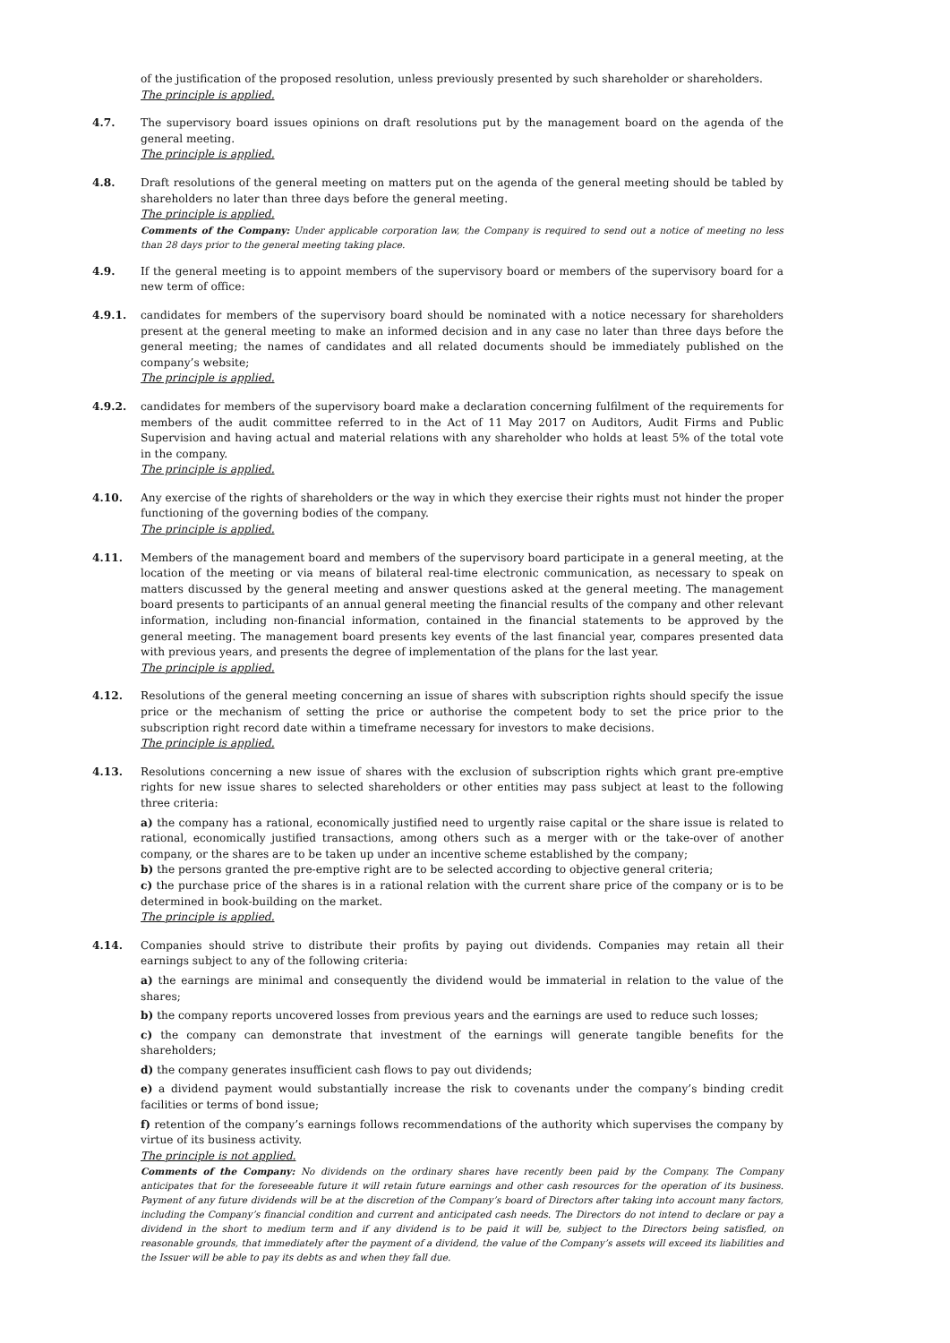of the justification of the proposed resolution, unless previously presented by such shareholder or shareholders.
The principle is applied.
4.7. The supervisory board issues opinions on draft resolutions put by the management board on the agenda of the general meeting.
The principle is applied.
4.8. Draft resolutions of the general meeting on matters put on the agenda of the general meeting should be tabled by shareholders no later than three days before the general meeting.
The principle is applied.
Comments of the Company: Under applicable corporation law, the Company is required to send out a notice of meeting no less than 28 days prior to the general meeting taking place.
4.9. If the general meeting is to appoint members of the supervisory board or members of the supervisory board for a new term of office:
4.9.1. candidates for members of the supervisory board should be nominated with a notice necessary for shareholders present at the general meeting to make an informed decision and in any case no later than three days before the general meeting; the names of candidates and all related documents should be immediately published on the company’s website;
The principle is applied.
4.9.2. candidates for members of the supervisory board make a declaration concerning fulfilment of the requirements for members of the audit committee referred to in the Act of 11 May 2017 on Auditors, Audit Firms and Public Supervision and having actual and material relations with any shareholder who holds at least 5% of the total vote in the company.
The principle is applied.
4.10. Any exercise of the rights of shareholders or the way in which they exercise their rights must not hinder the proper functioning of the governing bodies of the company.
The principle is applied.
4.11. Members of the management board and members of the supervisory board participate in a general meeting, at the location of the meeting or via means of bilateral real-time electronic communication, as necessary to speak on matters discussed by the general meeting and answer questions asked at the general meeting. The management board presents to participants of an annual general meeting the financial results of the company and other relevant information, including non-financial information, contained in the financial statements to be approved by the general meeting. The management board presents key events of the last financial year, compares presented data with previous years, and presents the degree of implementation of the plans for the last year.
The principle is applied.
4.12. Resolutions of the general meeting concerning an issue of shares with subscription rights should specify the issue price or the mechanism of setting the price or authorise the competent body to set the price prior to the subscription right record date within a timeframe necessary for investors to make decisions.
The principle is applied.
4.13. Resolutions concerning a new issue of shares with the exclusion of subscription rights which grant pre-emptive rights for new issue shares to selected shareholders or other entities may pass subject at least to the following three criteria:
a) the company has a rational, economically justified need to urgently raise capital or the share issue is related to rational, economically justified transactions, among others such as a merger with or the take-over of another company, or the shares are to be taken up under an incentive scheme established by the company;
b) the persons granted the pre-emptive right are to be selected according to objective general criteria;
c) the purchase price of the shares is in a rational relation with the current share price of the company or is to be determined in book-building on the market.
The principle is applied.
4.14. Companies should strive to distribute their profits by paying out dividends. Companies may retain all their earnings subject to any of the following criteria:
a) the earnings are minimal and consequently the dividend would be immaterial in relation to the value of the shares;
b) the company reports uncovered losses from previous years and the earnings are used to reduce such losses;
c) the company can demonstrate that investment of the earnings will generate tangible benefits for the shareholders;
d) the company generates insufficient cash flows to pay out dividends;
e) a dividend payment would substantially increase the risk to covenants under the company’s binding credit facilities or terms of bond issue;
f) retention of the company’s earnings follows recommendations of the authority which supervises the company by virtue of its business activity.
The principle is not applied.
Comments of the Company: No dividends on the ordinary shares have recently been paid by the Company. The Company anticipates that for the foreseeable future it will retain future earnings and other cash resources for the operation of its business. Payment of any future dividends will be at the discretion of the Company’s board of Directors after taking into account many factors, including the Company’s financial condition and current and anticipated cash needs. The Directors do not intend to declare or pay a dividend in the short to medium term and if any dividend is to be paid it will be, subject to the Directors being satisfied, on reasonable grounds, that immediately after the payment of a dividend, the value of the Company’s assets will exceed its liabilities and the Issuer will be able to pay its debts as and when they fall due.